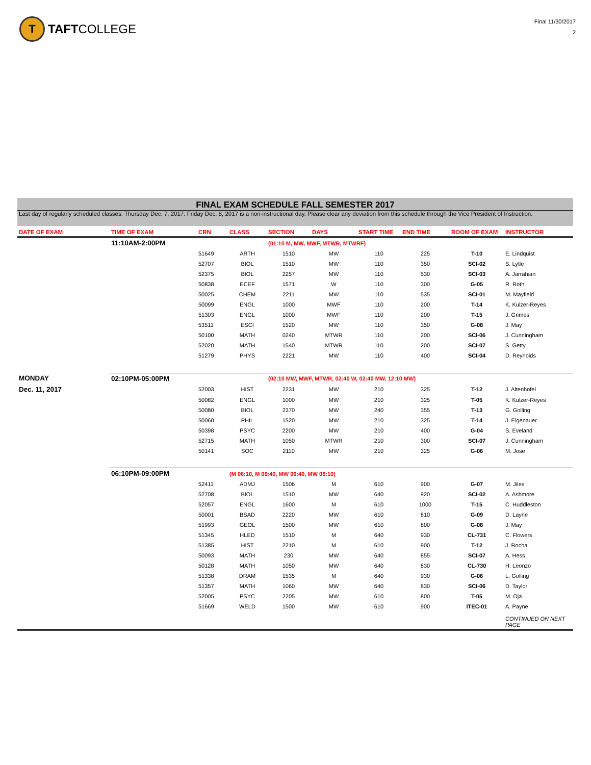T TAFT COLLEGE
Final 11/30/2017
2
FINAL EXAM SCHEDULE FALL SEMESTER 2017
Last day of regularly scheduled classes: Thursday Dec. 7, 2017. Friday Dec. 8, 2017 is a non-instructional day. Please clear any deviation from this schedule through the Vice President of Instruction.
| DATE OF EXAM | TIME OF EXAM | CRN | CLASS | SECTION | DAYS | START TIME | END TIME | ROOM OF EXAM | INSTRUCTOR |
| --- | --- | --- | --- | --- | --- | --- | --- | --- | --- |
| | 11:10AM-2:00PM | | | (01:10 M, MW, MWF, MTWR, MTWRF) | | | | | |
| | | 51649 | ARTH | 1510 | MW | 110 | 225 | T-10 | E. Lindquist |
| | | 52707 | BIOL | 1510 | MW | 110 | 350 | SCI-02 | S. Lytle |
| | | 52375 | BIOL | 2257 | MW | 110 | 530 | SCI-03 | A. Jarrahian |
| | | 50838 | ECEF | 1571 | W | 110 | 300 | G-05 | R. Roth |
| | | 50025 | CHEM | 2211 | MW | 110 | 535 | SCI-01 | M. Mayfield |
| | | 50099 | ENGL | 1000 | MWF | 110 | 200 | T-14 | K. Kulzer-Reyes |
| | | 51303 | ENGL | 1000 | MWF | 110 | 200 | T-15 | J. Grimes |
| | | 53511 | ESCI | 1520 | MW | 110 | 350 | G-08 | J. May |
| | | 50100 | MATH | 0240 | MTWR | 110 | 200 | SCI-06 | J. Cunningham |
| | | 52020 | MATH | 1540 | MTWR | 110 | 200 | SCI-07 | S. Getty |
| | | 51279 | PHYS | 2221 | MW | 110 | 400 | SCI-04 | D. Reynolds |
| MONDAY | 02:10PM-05:00PM | | | (02:10 MW, MWF, MTWR, 02:40 W, 02:40 MW, 12:10 MW) | | | | | |
| Dec. 11, 2017 | | 52003 | HIST | 2231 | MW | 210 | 325 | T-12 | J. Altenhofel |
| | | 50082 | ENGL | 1000 | MW | 210 | 325 | T-05 | K. Kulzer-Reyes |
| | | 50080 | BIOL | 2370 | MW | 240 | 355 | T-13 | G. Golling |
| | | 50060 | PHIL | 1520 | MW | 210 | 325 | T-14 | J. Eigenauer |
| | | 50398 | PSYC | 2200 | MW | 210 | 400 | G-04 | S. Eveland |
| | | 52715 | MATH | 1050 | MTWR | 210 | 300 | SCI-07 | J. Cunningham |
| | | 50141 | SOC | 2110 | MW | 210 | 325 | G-06 | M. Jose |
| | 06:10PM-09:00PM | | (M 06:10, M 06:40, MW 06:40, MW 06:10) | | | | | | |
| | | 52411 | ADMJ | 1506 | M | 610 | 900 | G-07 | M. Jiles |
| | | 52708 | BIOL | 1510 | MW | 640 | 920 | SCI-02 | A. Ashmore |
| | | 52057 | ENGL | 1600 | M | 610 | 1000 | T-15 | C. Huddleston |
| | | 50001 | BSAD | 2220 | MW | 610 | 810 | G-09 | D. Layne |
| | | 51993 | GEOL | 1500 | MW | 610 | 800 | G-08 | J. May |
| | | 51345 | HLED | 1510 | M | 640 | 930 | CL-731 | C. Flowers |
| | | 51385 | HIST | 2210 | M | 610 | 900 | T-12 | J. Rocha |
| | | 50093 | MATH | 230 | MW | 640 | 855 | SCI-07 | A. Hess |
| | | 50128 | MATH | 1050 | MW | 640 | 830 | CL-730 | H. Leonzo |
| | | 51338 | DRAM | 1535 | M | 640 | 930 | G-06 | L. Golling |
| | | 51357 | MATH | 1060 | MW | 640 | 830 | SCI-06 | D. Taylor |
| | | 52005 | PSYC | 2205 | MW | 610 | 800 | T-05 | M. Oja |
| | | 51669 | WELD | 1500 | MW | 610 | 900 | ITEC-01 | A. Payne |
| | | | | | | | | | CONTINUED ON NEXT PAGE |